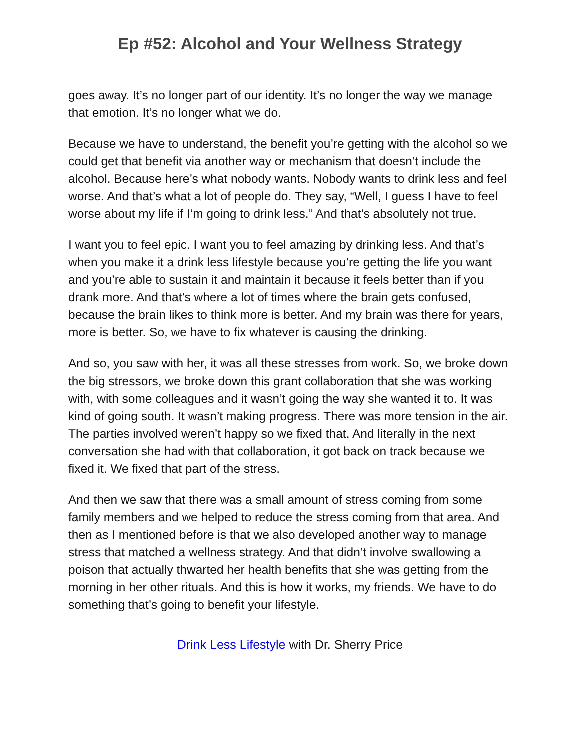Ep #52: Alcohol and Your Wellness Strategy
goes away. It’s no longer part of our identity. It’s no longer the way we manage that emotion. It’s no longer what we do.
Because we have to understand, the benefit you’re getting with the alcohol so we could get that benefit via another way or mechanism that doesn’t include the alcohol. Because here’s what nobody wants. Nobody wants to drink less and feel worse. And that’s what a lot of people do. They say, “Well, I guess I have to feel worse about my life if I’m going to drink less.” And that’s absolutely not true.
I want you to feel epic. I want you to feel amazing by drinking less. And that’s when you make it a drink less lifestyle because you’re getting the life you want and you’re able to sustain it and maintain it because it feels better than if you drank more. And that’s where a lot of times where the brain gets confused, because the brain likes to think more is better. And my brain was there for years, more is better. So, we have to fix whatever is causing the drinking.
And so, you saw with her, it was all these stresses from work. So, we broke down the big stressors, we broke down this grant collaboration that she was working with, with some colleagues and it wasn’t going the way she wanted it to. It was kind of going south. It wasn’t making progress. There was more tension in the air. The parties involved weren’t happy so we fixed that. And literally in the next conversation she had with that collaboration, it got back on track because we fixed it. We fixed that part of the stress.
And then we saw that there was a small amount of stress coming from some family members and we helped to reduce the stress coming from that area. And then as I mentioned before is that we also developed another way to manage stress that matched a wellness strategy. And that didn’t involve swallowing a poison that actually thwarted her health benefits that she was getting from the morning in her other rituals. And this is how it works, my friends. We have to do something that’s going to benefit your lifestyle.
Drink Less Lifestyle with Dr. Sherry Price